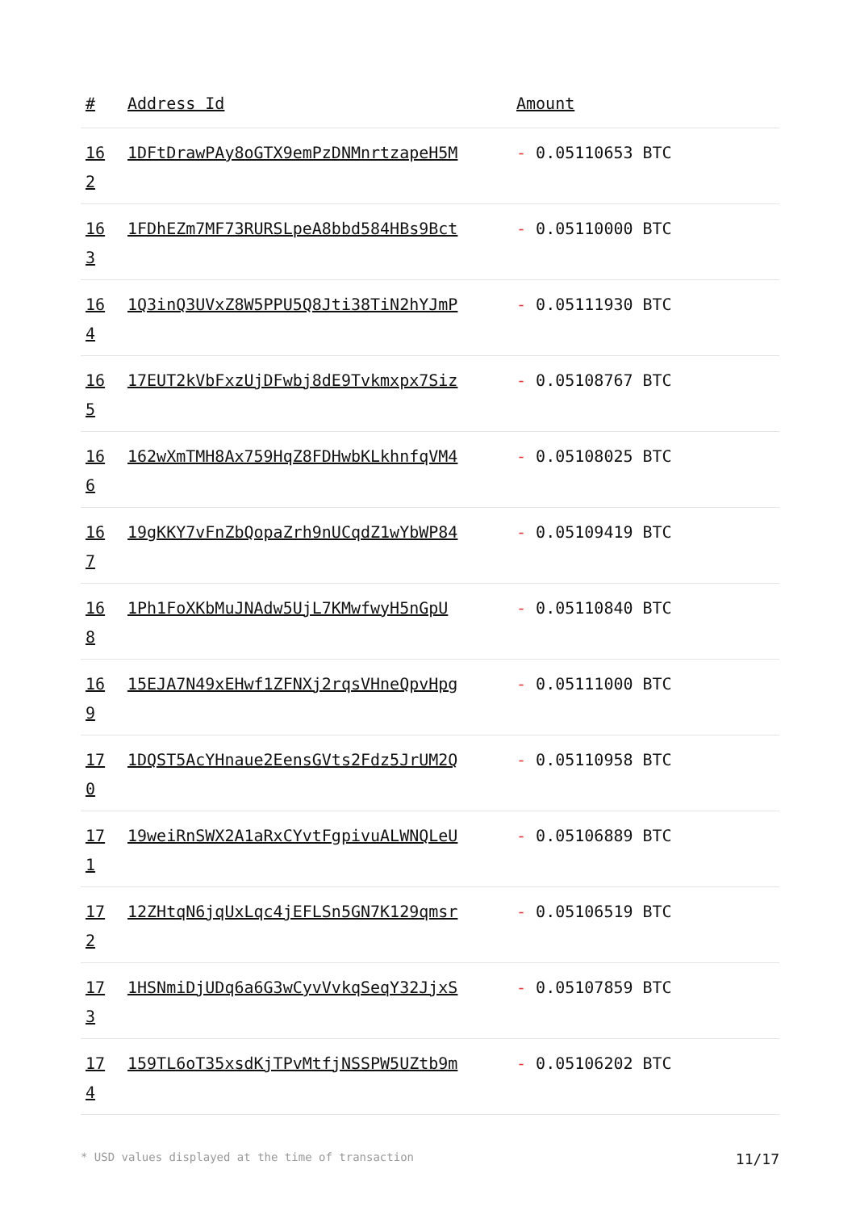| # | Address Id | Amount |
| --- | --- | --- |
| 16 2 | 1DFtDrawPAy8oGTX9emPzDNMnrtzapeH5M | - 0.05110653 BTC |
| 16 3 | 1FDhEZm7MF73RURSLpeA8bbd584HBs9Bct | - 0.05110000 BTC |
| 16 4 | 1Q3inQ3UVxZ8W5PPU5Q8Jti38TiN2hYJmP | - 0.05111930 BTC |
| 16 5 | 17EUT2kVbFxzUjDFwbj8dE9Tvkmxpx7Siz | - 0.05108767 BTC |
| 16 6 | 162wXmTMH8Ax759HqZ8FDHwbKLkhnfqVM4 | - 0.05108025 BTC |
| 16 7 | 19gKKY7vFnZbQopaZrh9nUCqdZ1wYbWP84 | - 0.05109419 BTC |
| 16 8 | 1Ph1FoXKbMuJNAdw5UjL7KMwfwyH5nGpU | - 0.05110840 BTC |
| 16 9 | 15EJA7N49xEHwf1ZFNXj2rqsVHneQpvHpg | - 0.05111000 BTC |
| 17 0 | 1DQST5AcYHnaue2EensGVts2Fdz5JrUM2Q | - 0.05110958 BTC |
| 17 1 | 19weiRnSWX2A1aRxCYvtFgpivuALWNQLeU | - 0.05106889 BTC |
| 17 2 | 12ZHtqN6jqUxLqc4jEFLSn5GN7K129qmsr | - 0.05106519 BTC |
| 17 3 | 1HSNmiDjUDq6a6G3wCyvVvkqSeqY32JjxS | - 0.05107859 BTC |
| 17 4 | 159TL6oT35xsdKjTPvMtfjNSSPW5UZtb9m | - 0.05106202 BTC |
* USD values displayed at the time of transaction 11/17